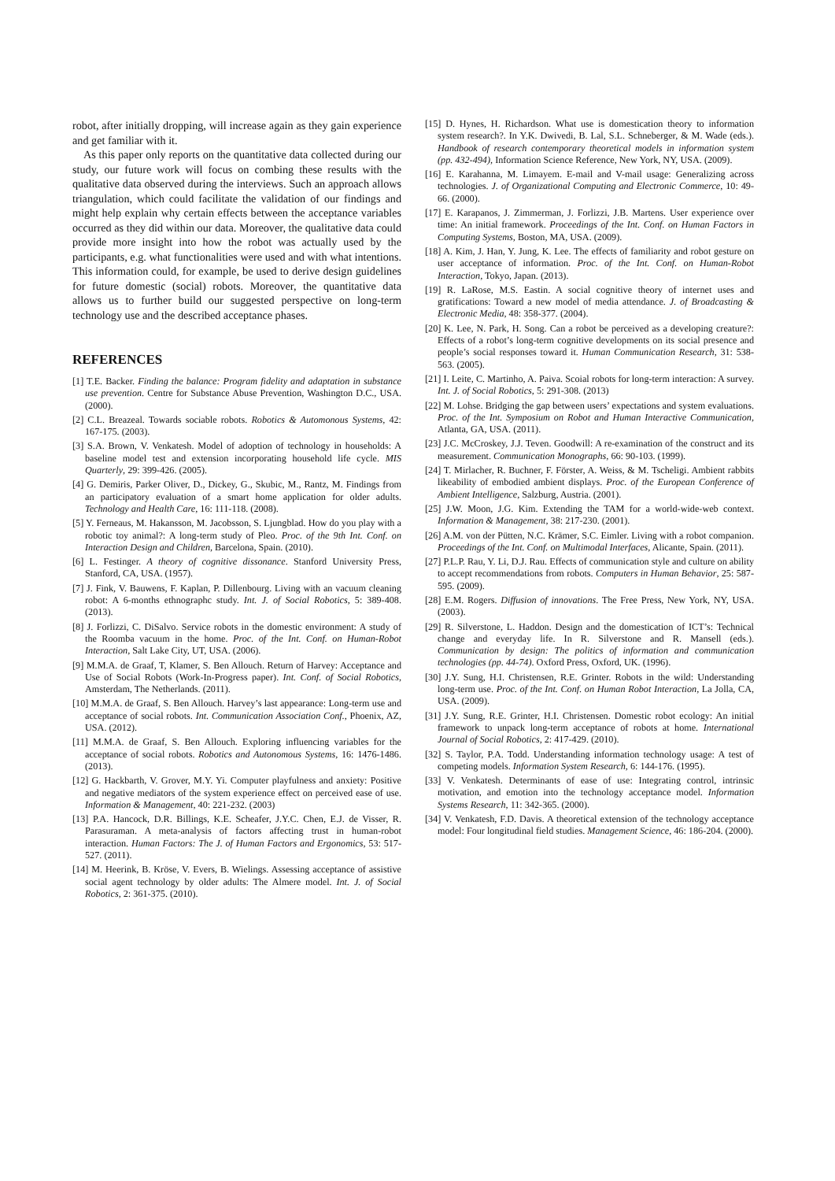robot, after initially dropping, will increase again as they gain experience and get familiar with it.
As this paper only reports on the quantitative data collected during our study, our future work will focus on combing these results with the qualitative data observed during the interviews. Such an approach allows triangulation, which could facilitate the validation of our findings and might help explain why certain effects between the acceptance variables occurred as they did within our data. Moreover, the qualitative data could provide more insight into how the robot was actually used by the participants, e.g. what functionalities were used and with what intentions. This information could, for example, be used to derive design guidelines for future domestic (social) robots. Moreover, the quantitative data allows us to further build our suggested perspective on long-term technology use and the described acceptance phases.
REFERENCES
[1] T.E. Backer. Finding the balance: Program fidelity and adaptation in substance use prevention. Centre for Substance Abuse Prevention, Washington D.C., USA. (2000).
[2] C.L. Breazeal. Towards sociable robots. Robotics & Automonous Systems, 42: 167-175. (2003).
[3] S.A. Brown, V. Venkatesh. Model of adoption of technology in households: A baseline model test and extension incorporating household life cycle. MIS Quarterly, 29: 399-426. (2005).
[4] G. Demiris, Parker Oliver, D., Dickey, G., Skubic, M., Rantz, M. Findings from an participatory evaluation of a smart home application for older adults. Technology and Health Care, 16: 111-118. (2008).
[5] Y. Ferneaus, M. Hakansson, M. Jacobsson, S. Ljungblad. How do you play with a robotic toy animal?: A long-term study of Pleo. Proc. of the 9th Int. Conf. on Interaction Design and Children, Barcelona, Spain. (2010).
[6] L. Festinger. A theory of cognitive dissonance. Stanford University Press, Stanford, CA, USA. (1957).
[7] J. Fink, V. Bauwens, F. Kaplan, P. Dillenbourg. Living with an vacuum cleaning robot: A 6-months ethnographc study. Int. J. of Social Robotics, 5: 389-408. (2013).
[8] J. Forlizzi, C. DiSalvo. Service robots in the domestic environment: A study of the Roomba vacuum in the home. Proc. of the Int. Conf. on Human-Robot Interaction, Salt Lake City, UT, USA. (2006).
[9] M.M.A. de Graaf, T, Klamer, S. Ben Allouch. Return of Harvey: Acceptance and Use of Social Robots (Work-In-Progress paper). Int. Conf. of Social Robotics, Amsterdam, The Netherlands. (2011).
[10] M.M.A. de Graaf, S. Ben Allouch. Harvey’s last appearance: Long-term use and acceptance of social robots. Int. Communication Association Conf., Phoenix, AZ, USA. (2012).
[11] M.M.A. de Graaf, S. Ben Allouch. Exploring influencing variables for the acceptance of social robots. Robotics and Autonomous Systems, 16: 1476-1486. (2013).
[12] G. Hackbarth, V. Grover, M.Y. Yi. Computer playfulness and anxiety: Positive and negative mediators of the system experience effect on perceived ease of use. Information & Management, 40: 221-232. (2003)
[13] P.A. Hancock, D.R. Billings, K.E. Scheafer, J.Y.C. Chen, E.J. de Visser, R. Parasuraman. A meta-analysis of factors affecting trust in human-robot interaction. Human Factors: The J. of Human Factors and Ergonomics, 53: 517-527. (2011).
[14] M. Heerink, B. Kröse, V. Evers, B. Wielings. Assessing acceptance of assistive social agent technology by older adults: The Almere model. Int. J. of Social Robotics, 2: 361-375. (2010).
[15] D. Hynes, H. Richardson. What use is domestication theory to information system research?. In Y.K. Dwivedi, B. Lal, S.L. Schneberger, & M. Wade (eds.). Handbook of research contemporary theoretical models in information system (pp. 432-494), Information Science Reference, New York, NY, USA. (2009).
[16] E. Karahanna, M. Limayem. E-mail and V-mail usage: Generalizing across technologies. J. of Organizational Computing and Electronic Commerce, 10: 49-66. (2000).
[17] E. Karapanos, J. Zimmerman, J. Forlizzi, J.B. Martens. User experience over time: An initial framework. Proceedings of the Int. Conf. on Human Factors in Computing Systems, Boston, MA, USA. (2009).
[18] A. Kim, J. Han, Y. Jung, K. Lee. The effects of familiarity and robot gesture on user acceptance of information. Proc. of the Int. Conf. on Human-Robot Interaction, Tokyo, Japan. (2013).
[19] R. LaRose, M.S. Eastin. A social cognitive theory of internet uses and gratifications: Toward a new model of media attendance. J. of Broadcasting & Electronic Media, 48: 358-377. (2004).
[20] K. Lee, N. Park, H. Song. Can a robot be perceived as a developing creature?: Effects of a robot’s long-term cognitive developments on its social presence and people’s social responses toward it. Human Communication Research, 31: 538-563. (2005).
[21] I. Leite, C. Martinho, A. Paiva. Scoial robots for long-term interaction: A survey. Int. J. of Social Robotics, 5: 291-308. (2013)
[22] M. Lohse. Bridging the gap between users’ expectations and system evaluations. Proc. of the Int. Symposium on Robot and Human Interactive Communication, Atlanta, GA, USA. (2011).
[23] J.C. McCroskey, J.J. Teven. Goodwill: A re-examination of the construct and its measurement. Communication Monographs, 66: 90-103. (1999).
[24] T. Mirlacher, R. Buchner, F. Förster, A. Weiss, & M. Tscheligi. Ambient rabbits likeability of embodied ambient displays. Proc. of the European Conference of Ambient Intelligence, Salzburg, Austria. (2001).
[25] J.W. Moon, J.G. Kim. Extending the TAM for a world-wide-web context. Information & Management, 38: 217-230. (2001).
[26] A.M. von der Pütten, N.C. Krämer, S.C. Eimler. Living with a robot companion. Proceedings of the Int. Conf. on Multimodal Interfaces, Alicante, Spain. (2011).
[27] P.L.P. Rau, Y. Li, D.J. Rau. Effects of communication style and culture on ability to accept recommendations from robots. Computers in Human Behavior, 25: 587-595. (2009).
[28] E.M. Rogers. Diffusion of innovations. The Free Press, New York, NY, USA. (2003).
[29] R. Silverstone, L. Haddon. Design and the domestication of ICT’s: Technical change and everyday life. In R. Silverstone and R. Mansell (eds.). Communication by design: The politics of information and communication technologies (pp. 44-74). Oxford Press, Oxford, UK. (1996).
[30] J.Y. Sung, H.I. Christensen, R.E. Grinter. Robots in the wild: Understanding long-term use. Proc. of the Int. Conf. on Human Robot Interaction, La Jolla, CA, USA. (2009).
[31] J.Y. Sung, R.E. Grinter, H.I. Christensen. Domestic robot ecology: An initial framework to unpack long-term acceptance of robots at home. International Journal of Social Robotics, 2: 417-429. (2010).
[32] S. Taylor, P.A. Todd. Understanding information technology usage: A test of competing models. Information System Research, 6: 144-176. (1995).
[33] V. Venkatesh. Determinants of ease of use: Integrating control, intrinsic motivation, and emotion into the technology acceptance model. Information Systems Research, 11: 342-365. (2000).
[34] V. Venkatesh, F.D. Davis. A theoretical extension of the technology acceptance model: Four longitudinal field studies. Management Science, 46: 186-204. (2000).